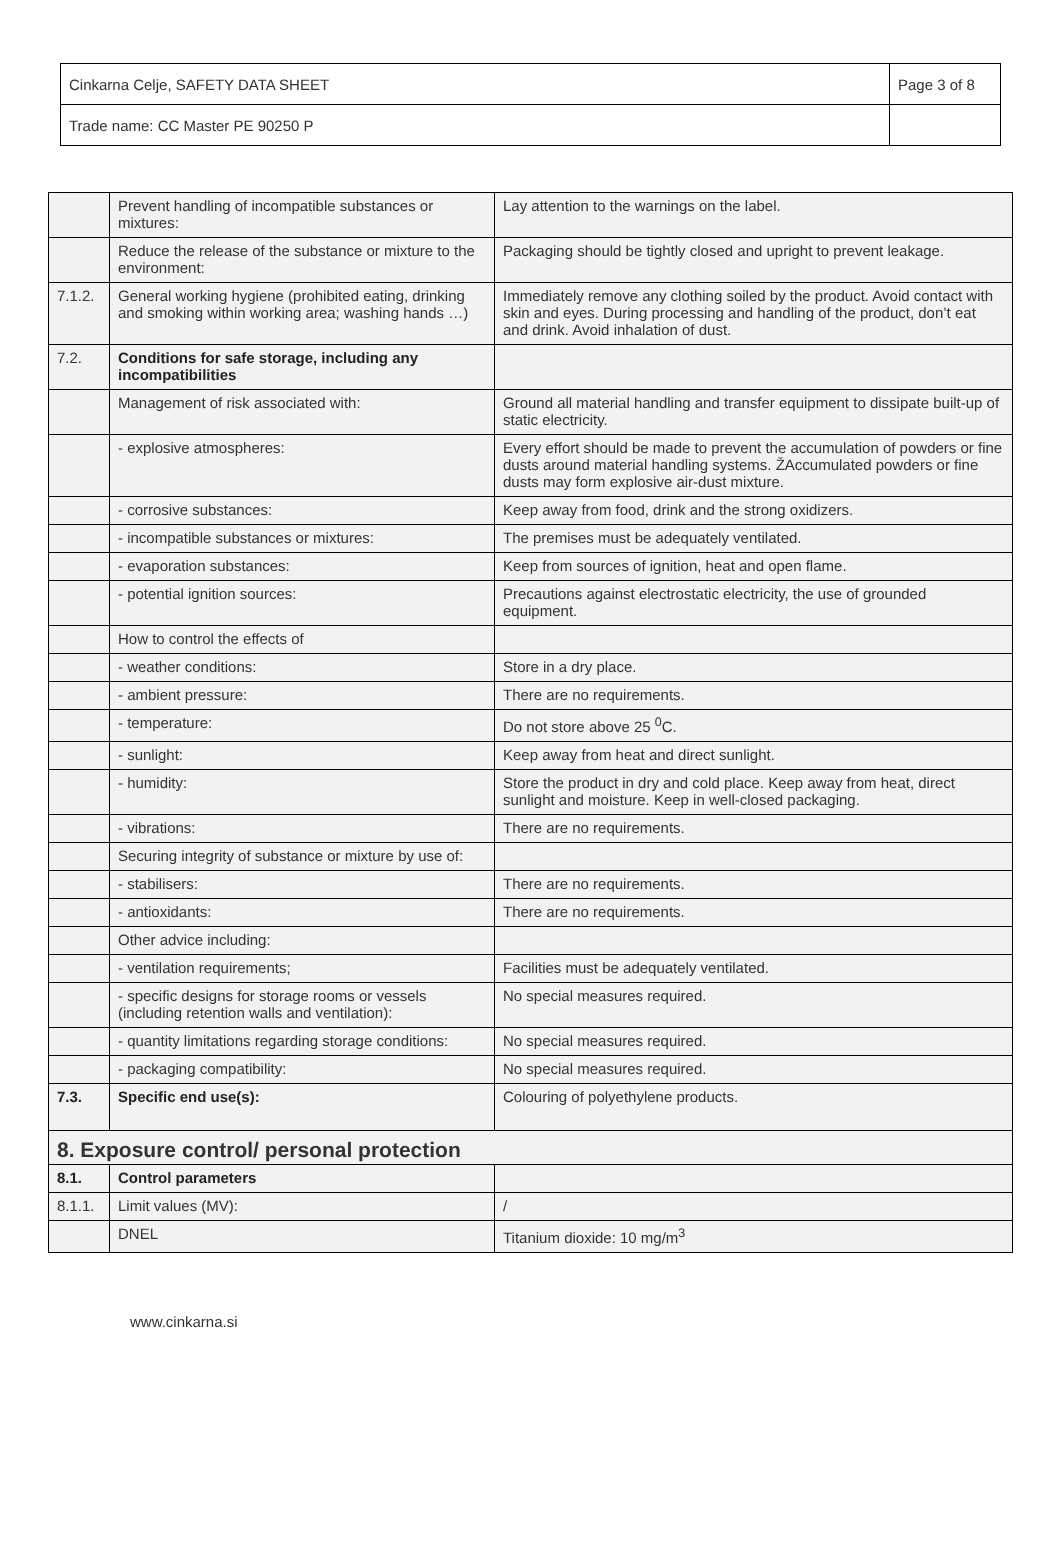| Cinkarna Celje, SAFETY DATA SHEET | Page 3 of 8 |
| Trade name: CC Master PE 90250 P | |
| | Prevent handling of incompatible substances or mixtures: | Lay attention to the warnings on the label. |
| | Reduce the release of the substance or mixture to the environment: | Packaging should be tightly closed and upright to prevent leakage. |
| 7.1.2. | General working hygiene (prohibited eating, drinking and smoking within working area; washing hands …) | Immediately remove any clothing soiled by the product. Avoid contact with skin and eyes. During processing and handling of the product, don’t eat and drink. Avoid inhalation of dust. |
| 7.2. | Conditions for safe storage, including any incompatibilities | |
| | Management of risk associated with: | Ground all material handling and transfer equipment to dissipate built-up of static electricity. |
| | - explosive atmospheres: | Every effort should be made to prevent the accumulation of powders or fine dusts around material handling systems. ŽAccumulated powders or fine dusts may form explosive air-dust mixture. |
| | - corrosive substances: | Keep away from food, drink and the strong oxidizers. |
| | - incompatible substances or mixtures: | The premises must be adequately ventilated. |
| | - evaporation substances: | Keep from sources of ignition, heat and open flame. |
| | - potential ignition sources: | Precautions against electrostatic electricity, the use of grounded equipment. |
| | How to control the effects of | |
| | - weather conditions: | Store in a dry place. |
| | - ambient pressure: | There are no requirements. |
| | - temperature: | Do not store above 25 <sup>0</sup>C. |
| | - sunlight: | Keep away from heat and direct sunlight. |
| | - humidity: | Store the product in dry and cold place. Keep away from heat, direct sunlight and moisture. Keep in well-closed packaging. |
| | - vibrations: | There are no requirements. |
| | Securing integrity of substance or mixture by use of: | |
| | - stabilisers: | There are no requirements. |
| | - antioxidants: | There are no requirements. |
| | Other advice including: | |
| | - ventilation requirements; | Facilities must be adequately ventilated. |
| | - specific designs for storage rooms or vessels (including retention walls and ventilation): | No special measures required. |
| | - quantity limitations regarding storage conditions: | No special measures required. |
| | - packaging compatibility: | No special measures required. |
| 7.3. | Specific end use(s): | Colouring of polyethylene products. |
| 8. Exposure control/ personal protection | | |
| 8.1. | Control parameters | |
| 8.1.1. | Limit values (MV): | / |
| | DNEL | Titanium dioxide: 10 mg/m<sup>3</sup> |
www.cinkarna.si